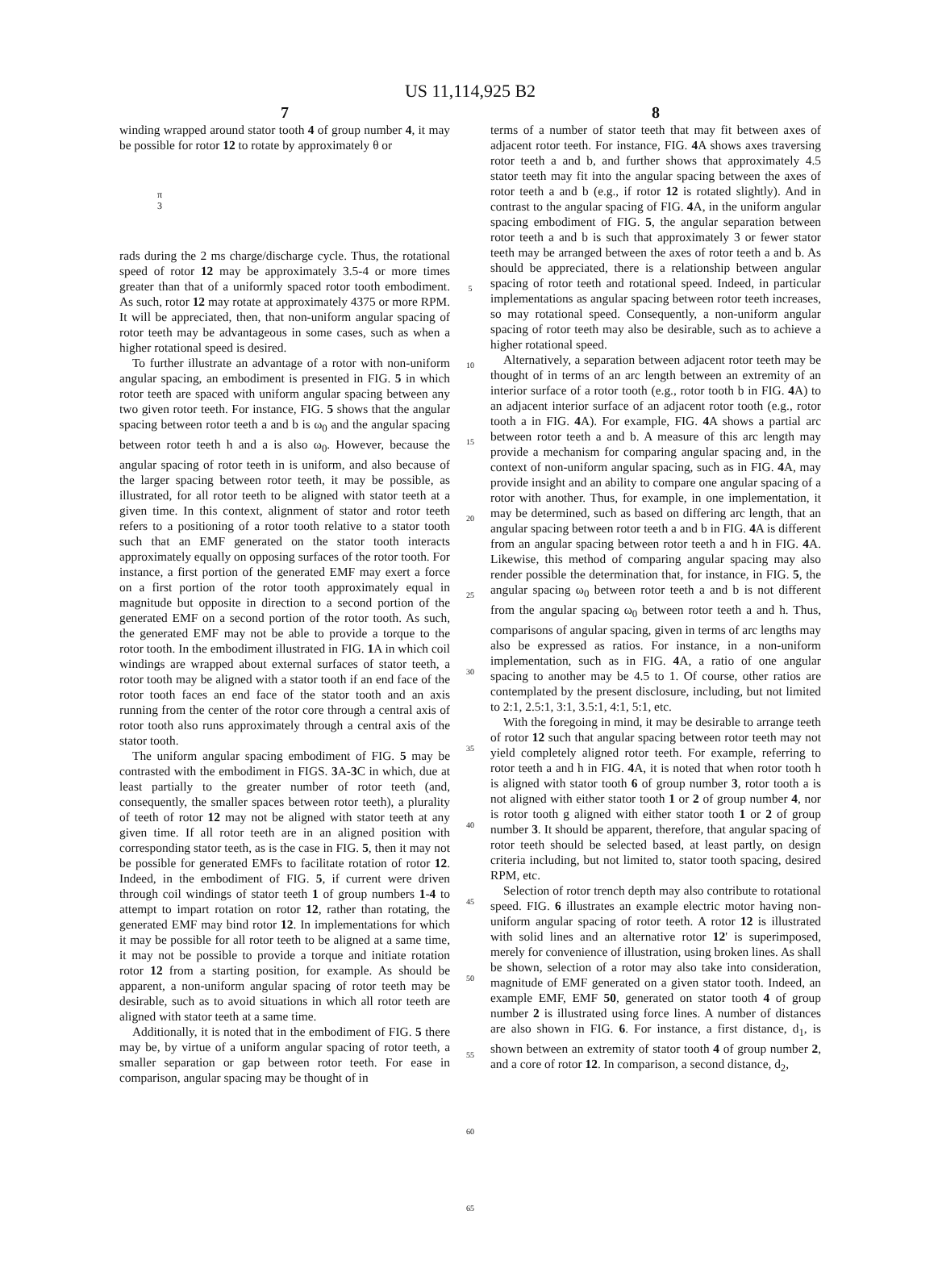US 11,114,925 B2
7
winding wrapped around stator tooth 4 of group number 4, it may be possible for rotor 12 to rotate by approximately θ or
π
3
rads during the 2 ms charge/discharge cycle. Thus, the rotational speed of rotor 12 may be approximately 3.5-4 or more times greater than that of a uniformly spaced rotor tooth embodiment. As such, rotor 12 may rotate at approximately 4375 or more RPM. It will be appreciated, then, that non-uniform angular spacing of rotor teeth may be advantageous in some cases, such as when a higher rotational speed is desired.
To further illustrate an advantage of a rotor with non-uniform angular spacing, an embodiment is presented in FIG. 5 in which rotor teeth are spaced with uniform angular spacing between any two given rotor teeth. For instance, FIG. 5 shows that the angular spacing between rotor teeth a and b is ω<sub>0</sub> and the angular spacing between rotor teeth h and a is also ω<sub>0</sub>. However, because the angular spacing of rotor teeth in is uniform, and also because of the larger spacing between rotor teeth, it may be possible, as illustrated, for all rotor teeth to be aligned with stator teeth at a given time. In this context, alignment of stator and rotor teeth refers to a positioning of a rotor tooth relative to a stator tooth such that an EMF generated on the stator tooth interacts approximately equally on opposing surfaces of the rotor tooth. For instance, a first portion of the generated EMF may exert a force on a first portion of the rotor tooth approximately equal in magnitude but opposite in direction to a second portion of the generated EMF on a second portion of the rotor tooth. As such, the generated EMF may not be able to provide a torque to the rotor tooth. In the embodiment illustrated in FIG. 1 A in which coil windings are wrapped about external surfaces of stator teeth, a rotor tooth may be aligned with a stator tooth if an end face of the rotor tooth faces an end face of the stator tooth and an axis running from the center of the rotor core through a central axis of rotor tooth also runs approximately through a central axis of the stator tooth.
The uniform angular spacing embodiment of FIG. 5 may be contrasted with the embodiment in FIGS. 3 A-3 C in which, due at least partially to the greater number of rotor teeth (and, consequently, the smaller spaces between rotor teeth), a plurality of teeth of rotor 12 may not be aligned with stator teeth at any given time. If all rotor teeth are in an aligned position with corresponding stator teeth, as is the case in FIG. 5, then it may not be possible for generated EMFs to facilitate rotation of rotor 12. Indeed, in the embodiment of FIG. 5, if current were driven through coil windings of stator teeth 1 of group numbers 1-4 to attempt to impart rotation on rotor 12, rather than rotating, the generated EMF may bind rotor 12. In implementations for which it may be possible for all rotor teeth to be aligned at a same time, it may not be possible to provide a torque and initiate rotation rotor 12 from a starting position, for example. As should be apparent, a non-uniform angular spacing of rotor teeth may be desirable, such as to avoid situations in which all rotor teeth are aligned with stator teeth at a same time.
Additionally, it is noted that in the embodiment of FIG. 5 there may be, by virtue of a uniform angular spacing of rotor teeth, a smaller separation or gap between rotor teeth. For ease in comparison, angular spacing may be thought of in
5
10
15
20
25
30
35
40
45
50
55
60
65
8
terms of a number of stator teeth that may fit between axes of adjacent rotor teeth. For instance, FIG. 4 A shows axes traversing rotor teeth a and b, and further shows that approximately 4.5 stator teeth may fit into the angular spacing between the axes of rotor teeth a and b (e.g., if rotor 12 is rotated slightly). And in contrast to the angular spacing of FIG. 4 A, in the uniform angular spacing embodiment of FIG. 5, the angular separation between rotor teeth a and b is such that approximately 3 or fewer stator teeth may be arranged between the axes of rotor teeth a and b. As should be appreciated, there is a relationship between angular spacing of rotor teeth and rotational speed. Indeed, in particular implementations as angular spacing between rotor teeth increases, so may rotational speed. Consequently, a non-uniform angular spacing of rotor teeth may also be desirable, such as to achieve a higher rotational speed.
Alternatively, a separation between adjacent rotor teeth may be thought of in terms of an arc length between an extremity of an interior surface of a rotor tooth (e.g., rotor tooth b in FIG. 4 A) to an adjacent interior surface of an adjacent rotor tooth (e.g., rotor tooth a in FIG. 4 A). For example, FIG. 4 A shows a partial arc between rotor teeth a and b. A measure of this arc length may provide a mechanism for comparing angular spacing and, in the context of non-uniform angular spacing, such as in FIG. 4 A, may provide insight and an ability to compare one angular spacing of a rotor with another. Thus, for example, in one implementation, it may be determined, such as based on differing arc length, that an angular spacing between rotor teeth a and b in FIG. 4 A is different from an angular spacing between rotor teeth a and h in FIG. 4 A. Likewise, this method of comparing angular spacing may also render possible the determination that, for instance, in FIG. 5, the angular spacing ω<sub>0</sub> between rotor teeth a and b is not different from the angular spacing ω<sub>0</sub> between rotor teeth a and h. Thus, comparisons of angular spacing, given in terms of arc lengths may also be expressed as ratios. For instance, in a non-uniform implementation, such as in FIG. 4 A, a ratio of one angular spacing to another may be 4.5 to 1. Of course, other ratios are contemplated by the present disclosure, including, but not limited to 2:1, 2.5:1, 3:1, 3.5:1, 4:1, 5:1, etc.
With the foregoing in mind, it may be desirable to arrange teeth of rotor 12 such that angular spacing between rotor teeth may not yield completely aligned rotor teeth. For example, referring to rotor teeth a and h in FIG. 4 A, it is noted that when rotor tooth h is aligned with stator tooth 6 of group number 3, rotor tooth a is not aligned with either stator tooth 1 or 2 of group number 4, nor is rotor tooth g aligned with either stator tooth 1 or 2 of group number 3. It should be apparent, therefore, that angular spacing of rotor teeth should be selected based, at least partly, on design criteria including, but not limited to, stator tooth spacing, desired RPM, etc.
Selection of rotor trench depth may also contribute to rotational speed. FIG. 6 illustrates an example electric motor having non-uniform angular spacing of rotor teeth. A rotor 12 is illustrated with solid lines and an alternative rotor 12' is superimposed, merely for convenience of illustration, using broken lines. As shall be shown, selection of a rotor may also take into consideration, magnitude of EMF generated on a given stator tooth. Indeed, an example EMF, EMF 50, generated on stator tooth 4 of group number 2 is illustrated using force lines. A number of distances are also shown in FIG. 6. For instance, a first distance, d<sub>1</sub>, is shown between an extremity of stator tooth 4 of group number 2, and a core of rotor 12. In comparison, a second distance, d<sub>2</sub>,